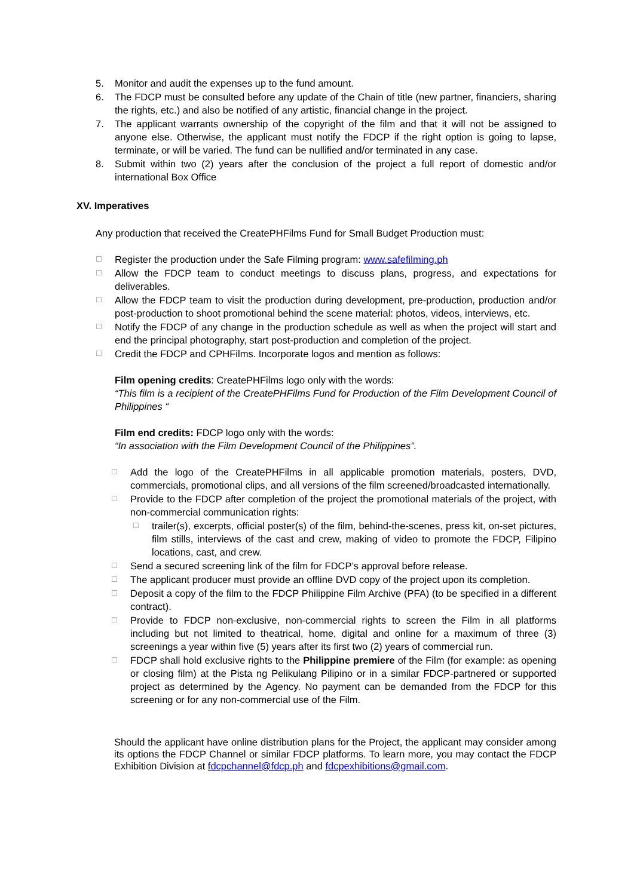5. Monitor and audit the expenses up to the fund amount.
6. The FDCP must be consulted before any update of the Chain of title (new partner, financiers, sharing the rights, etc.) and also be notified of any artistic, financial change in the project.
7. The applicant warrants ownership of the copyright of the film and that it will not be assigned to anyone else. Otherwise, the applicant must notify the FDCP if the right option is going to lapse, terminate, or will be varied. The fund can be nullified and/or terminated in any case.
8. Submit within two (2) years after the conclusion of the project a full report of domestic and/or international Box Office
XV. Imperatives
Any production that received the CreatePHFilms Fund for Small Budget Production must:
☐ Register the production under the Safe Filming program: www.safefilming.ph
☐ Allow the FDCP team to conduct meetings to discuss plans, progress, and expectations for deliverables.
☐ Allow the FDCP team to visit the production during development, pre-production, production and/or post-production to shoot promotional behind the scene material: photos, videos, interviews, etc.
☐ Notify the FDCP of any change in the production schedule as well as when the project will start and end the principal photography, start post-production and completion of the project.
☐ Credit the FDCP and CPHFilms. Incorporate logos and mention as follows:
Film opening credits: CreatePHFilms logo only with the words:
“This film is a recipient of the CreatePHFilms Fund for Production of the Film Development Council of Philippines “
Film end credits: FDCP logo only with the words:
“In association with the Film Development Council of the Philippines”.
☐ Add the logo of the CreatePHFilms in all applicable promotion materials, posters, DVD, commercials, promotional clips, and all versions of the film screened/broadcasted internationally.
☐ Provide to the FDCP after completion of the project the promotional materials of the project, with non-commercial communication rights:
☐ trailer(s), excerpts, official poster(s) of the film, behind-the-scenes, press kit, on-set pictures, film stills, interviews of the cast and crew, making of video to promote the FDCP, Filipino locations, cast, and crew.
☐ Send a secured screening link of the film for FDCP’s approval before release.
☐ The applicant producer must provide an offline DVD copy of the project upon its completion.
☐ Deposit a copy of the film to the FDCP Philippine Film Archive (PFA) (to be specified in a different contract).
☐ Provide to FDCP non-exclusive, non-commercial rights to screen the Film in all platforms including but not limited to theatrical, home, digital and online for a maximum of three (3) screenings a year within five (5) years after its first two (2) years of commercial run.
☐ FDCP shall hold exclusive rights to the Philippine premiere of the Film (for example: as opening or closing film) at the Pista ng Pelikulang Pilipino or in a similar FDCP-partnered or supported project as determined by the Agency. No payment can be demanded from the FDCP for this screening or for any non-commercial use of the Film.
Should the applicant have online distribution plans for the Project, the applicant may consider among its options the FDCP Channel or similar FDCP platforms. To learn more, you may contact the FDCP Exhibition Division at fdcpchannel@fdcp.ph and fdcpexhibitions@gmail.com.